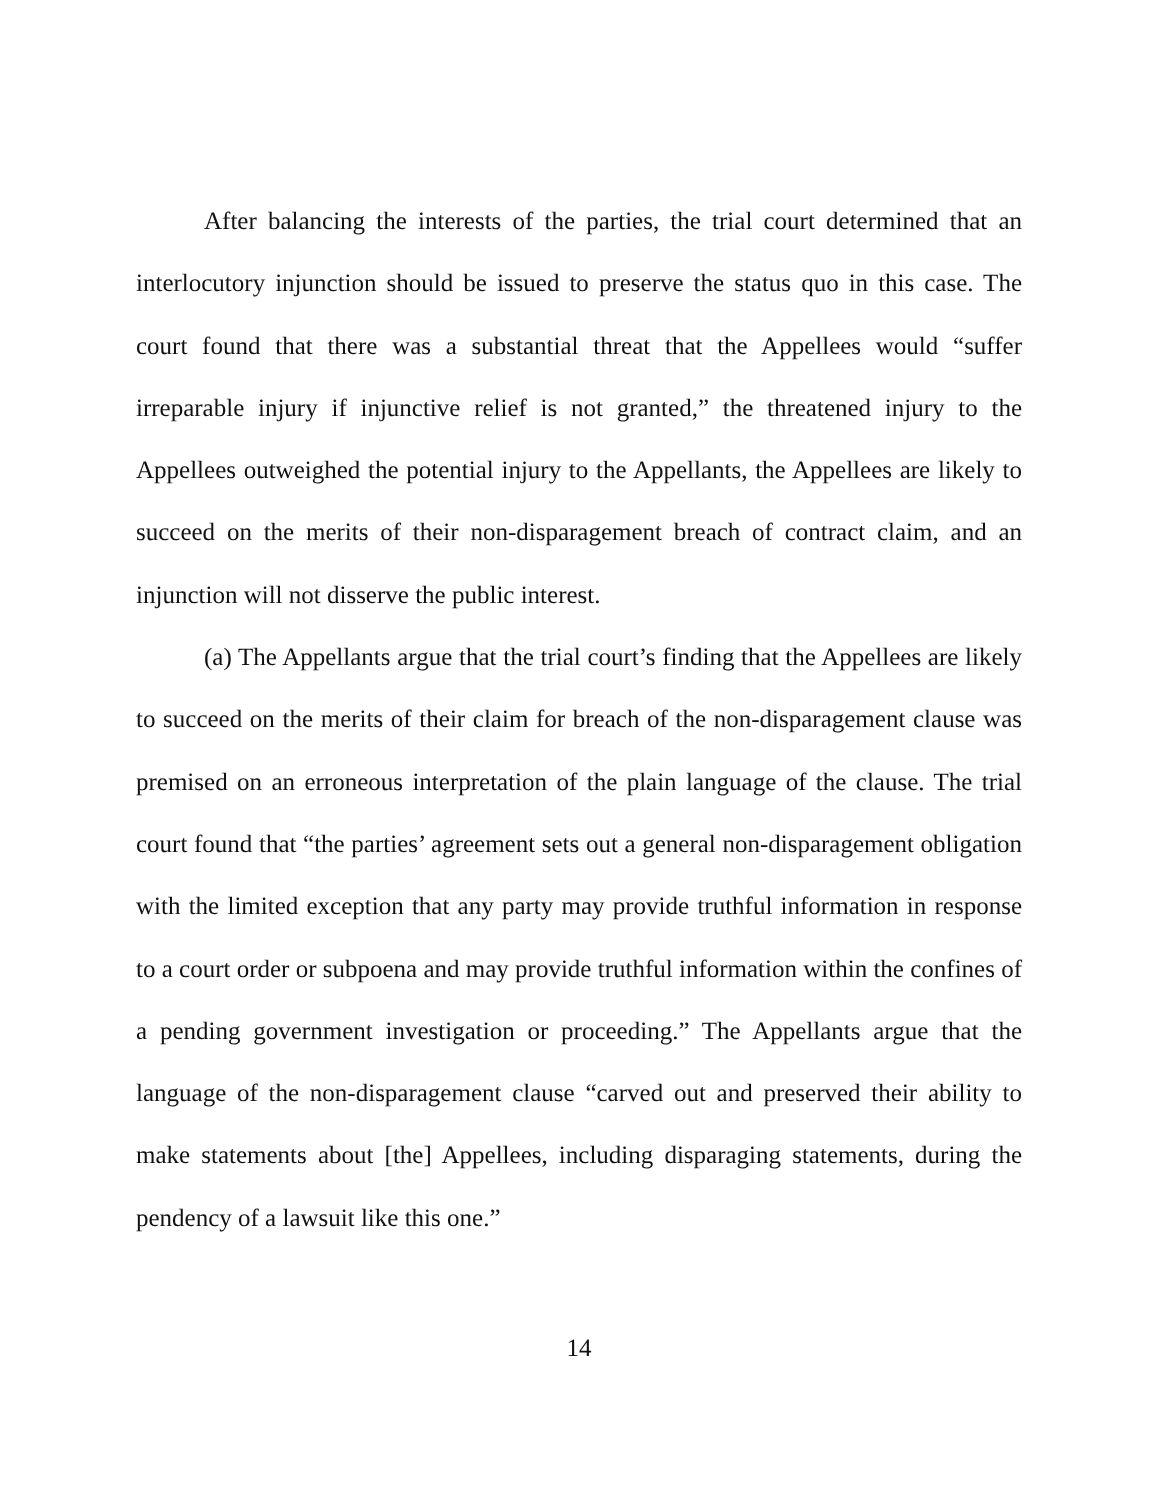After balancing the interests of the parties, the trial court determined that an interlocutory injunction should be issued to preserve the status quo in this case. The court found that there was a substantial threat that the Appellees would “suffer irreparable injury if injunctive relief is not granted,” the threatened injury to the Appellees outweighed the potential injury to the Appellants, the Appellees are likely to succeed on the merits of their non-disparagement breach of contract claim, and an injunction will not disserve the public interest.
(a) The Appellants argue that the trial court’s finding that the Appellees are likely to succeed on the merits of their claim for breach of the non-disparagement clause was premised on an erroneous interpretation of the plain language of the clause. The trial court found that “the parties’ agreement sets out a general non-disparagement obligation with the limited exception that any party may provide truthful information in response to a court order or subpoena and may provide truthful information within the confines of a pending government investigation or proceeding.” The Appellants argue that the language of the non-disparagement clause “carved out and preserved their ability to make statements about [the] Appellees, including disparaging statements, during the pendency of a lawsuit like this one.”
14